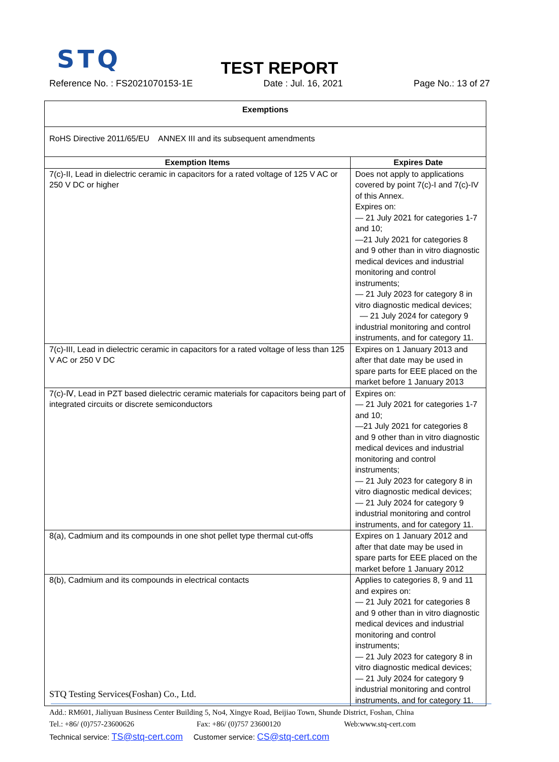STQ
TEST REPORT
Reference No. : FS2021070153-1E Date : Jul. 16, 2021 Page No.: 13 of 27
| Exemptions | |
| --- | --- |
| RoHS Directive 2011/65/EU ANNEX III and its subsequent amendments | |
| Exemption Items | Expires Date |
| 7(c)-II, Lead in dielectric ceramic in capacitors for a rated voltage of 125 V AC or 250 V DC or higher | Does not apply to applications covered by point 7(c)-I and 7(c)-IV of this Annex. Expires on: — 21 July 2021 for categories 1-7 and 10; —21 July 2021 for categories 8 and 9 other than in vitro diagnostic medical devices and industrial monitoring and control instruments; — 21 July 2023 for category 8 in vitro diagnostic medical devices; — 21 July 2024 for category 9 industrial monitoring and control instruments, and for category 11. |
| 7(c)-III, Lead in dielectric ceramic in capacitors for a rated voltage of less than 125 V AC or 250 V DC | Expires on 1 January 2013 and after that date may be used in spare parts for EEE placed on the market before 1 January 2013 |
| 7(c)-Ⅳ, Lead in PZT based dielectric ceramic materials for capacitors being part of integrated circuits or discrete semiconductors | Expires on: — 21 July 2021 for categories 1-7 and 10; —21 July 2021 for categories 8 and 9 other than in vitro diagnostic medical devices and industrial monitoring and control instruments; — 21 July 2023 for category 8 in vitro diagnostic medical devices; — 21 July 2024 for category 9 industrial monitoring and control instruments, and for category 11. |
| 8(a), Cadmium and its compounds in one shot pellet type thermal cut-offs | Expires on 1 January 2012 and after that date may be used in spare parts for EEE placed on the market before 1 January 2012 |
| 8(b), Cadmium and its compounds in electrical contacts | Applies to categories 8, 9 and 11 and expires on: — 21 July 2021 for categories 8 and 9 other than in vitro diagnostic medical devices and industrial monitoring and control instruments; — 21 July 2023 for category 8 in vitro diagnostic medical devices; — 21 July 2024 for category 9 industrial monitoring and control instruments, and for category 11. |
STQ Testing Services(Foshan) Co., Ltd.
Add.: RM601, Jialiyuan Business Center Building 5, No4, Xingye Road, Beijiao Town, Shunde District, Foshan, China
Tel.: +86/ (0)757-23600626 Fax: +86/ (0)757 23600120 Web:www.stq-cert.com
Technical service: TS@stq-cert.com Customer service: CS@stq-cert.com